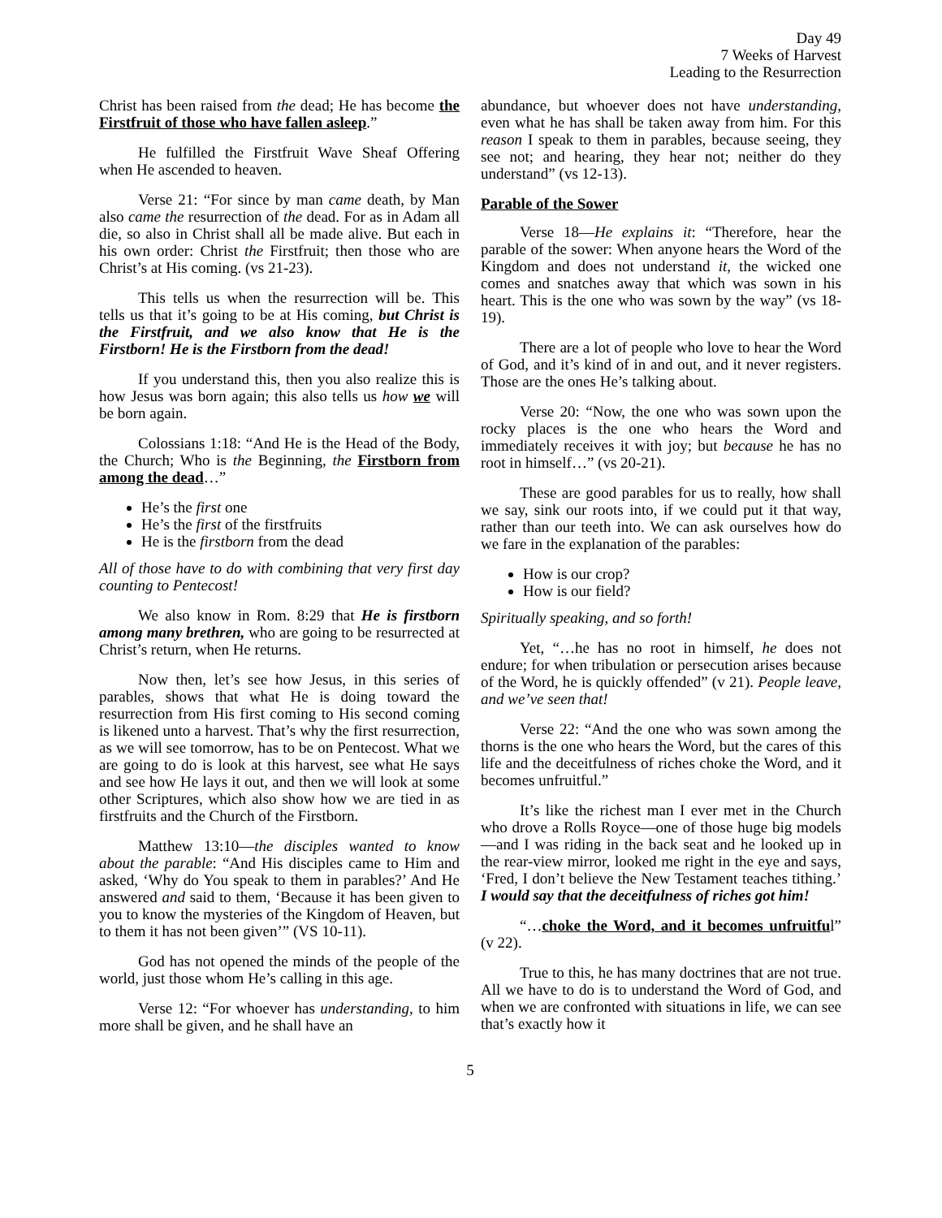Day 49
7 Weeks of Harvest
Leading to the Resurrection
Christ has been raised from the dead; He has become the Firstfruit of those who have fallen asleep.”
He fulfilled the Firstfruit Wave Sheaf Offering when He ascended to heaven.
Verse 21: “For since by man came death, by Man also came the resurrection of the dead. For as in Adam all die, so also in Christ shall all be made alive. But each in his own order: Christ the Firstfruit; then those who are Christ’s at His coming. (vs 21-23).
This tells us when the resurrection will be. This tells us that it’s going to be at His coming, but Christ is the Firstfruit, and we also know that He is the Firstborn! He is the Firstborn from the dead!
If you understand this, then you also realize this is how Jesus was born again; this also tells us how we will be born again.
Colossians 1:18: “And He is the Head of the Body, the Church; Who is the Beginning, the Firstborn from among the dead…”
He’s the first one
He’s the first of the firstfruits
He is the firstborn from the dead
All of those have to do with combining that very first day counting to Pentecost!
We also know in Rom. 8:29 that He is firstborn among many brethren, who are going to be resurrected at Christ’s return, when He returns.
Now then, let’s see how Jesus, in this series of parables, shows that what He is doing toward the resurrection from His first coming to His second coming is likened unto a harvest. That’s why the first resurrection, as we will see tomorrow, has to be on Pentecost. What we are going to do is look at this harvest, see what He says and see how He lays it out, and then we will look at some other Scriptures, which also show how we are tied in as firstfruits and the Church of the Firstborn.
Matthew 13:10—the disciples wanted to know about the parable: “And His disciples came to Him and asked, ‘Why do You speak to them in parables?’ And He answered and said to them, ‘Because it has been given to you to know the mysteries of the Kingdom of Heaven, but to them it has not been given’” (VS 10-11).
God has not opened the minds of the people of the world, just those whom He’s calling in this age.
Verse 12: “For whoever has understanding, to him more shall be given, and he shall have an
abundance, but whoever does not have understanding, even what he has shall be taken away from him. For this reason I speak to them in parables, because seeing, they see not; and hearing, they hear not; neither do they understand” (vs 12-13).
Parable of the Sower
Verse 18—He explains it: “Therefore, hear the parable of the sower: When anyone hears the Word of the Kingdom and does not understand it, the wicked one comes and snatches away that which was sown in his heart. This is the one who was sown by the way” (vs 18-19).
There are a lot of people who love to hear the Word of God, and it’s kind of in and out, and it never registers. Those are the ones He’s talking about.
Verse 20: “Now, the one who was sown upon the rocky places is the one who hears the Word and immediately receives it with joy; but because he has no root in himself…” (vs 20-21).
These are good parables for us to really, how shall we say, sink our roots into, if we could put it that way, rather than our teeth into. We can ask ourselves how do we fare in the explanation of the parables:
How is our crop?
How is our field?
Spiritually speaking, and so forth!
Yet, “…he has no root in himself, he does not endure; for when tribulation or persecution arises because of the Word, he is quickly offended” (v 21). People leave, and we’ve seen that!
Verse 22: “And the one who was sown among the thorns is the one who hears the Word, but the cares of this life and the deceitfulness of riches choke the Word, and it becomes unfruitful.”
It’s like the richest man I ever met in the Church who drove a Rolls Royce—one of those huge big models—and I was riding in the back seat and he looked up in the rear-view mirror, looked me right in the eye and says, ‘Fred, I don’t believe the New Testament teaches tithing.’ I would say that the deceitfulness of riches got him!
“…choke the Word, and it becomes unfruitful” (v 22).
True to this, he has many doctrines that are not true. All we have to do is to understand the Word of God, and when we are confronted with situations in life, we can see that’s exactly how it
5